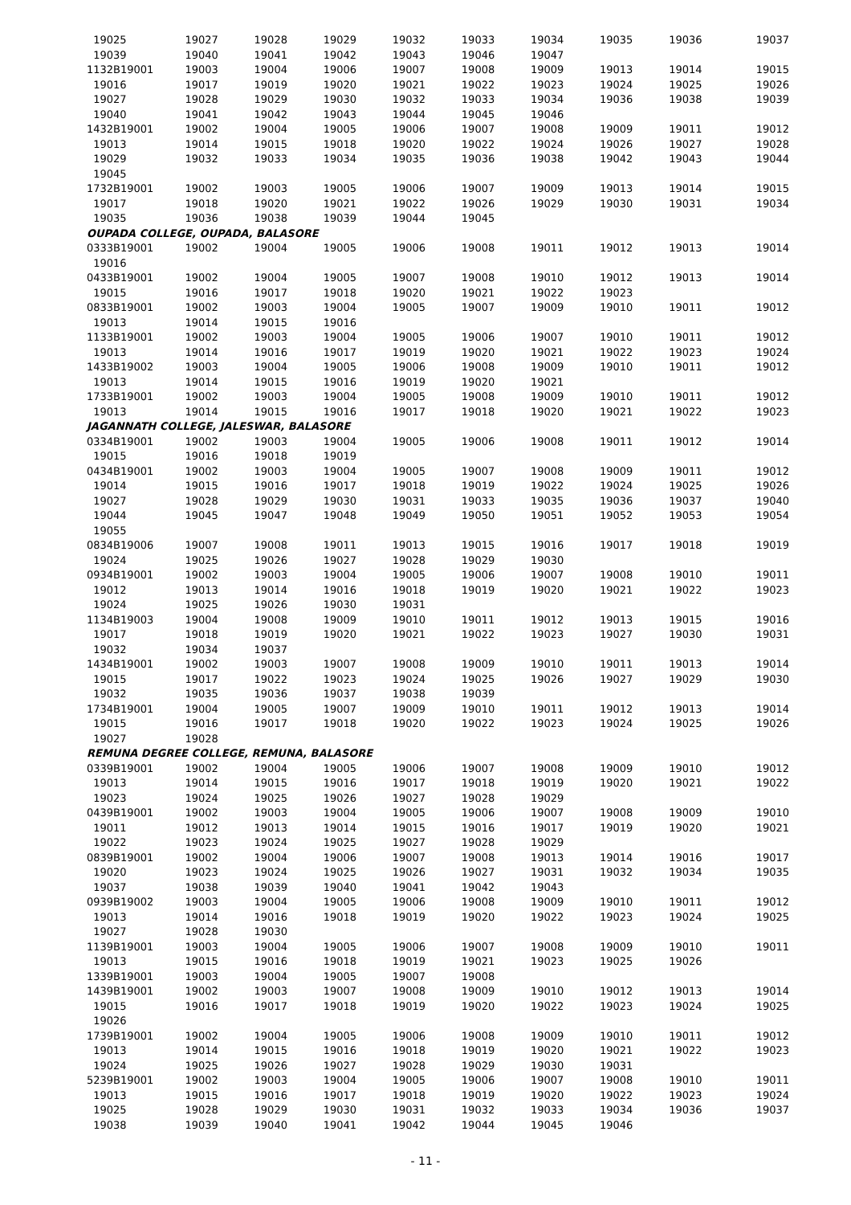| 19025 | 19027 | 19028 | 19029 | 19032 | 19033 | 19034 | 19035 | 19036 | 19037 |
| 19039 | 19040 | 19041 | 19042 | 19043 | 19046 | 19047 | | | |
| 1132B19001 | 19003 | 19004 | 19006 | 19007 | 19008 | 19009 | 19013 | 19014 | 19015 |
| 19016 | 19017 | 19019 | 19020 | 19021 | 19022 | 19023 | 19024 | 19025 | 19026 |
| 19027 | 19028 | 19029 | 19030 | 19032 | 19033 | 19034 | 19036 | 19038 | 19039 |
| 19040 | 19041 | 19042 | 19043 | 19044 | 19045 | 19046 | | | |
| 1432B19001 | 19002 | 19004 | 19005 | 19006 | 19007 | 19008 | 19009 | 19011 | 19012 |
| 19013 | 19014 | 19015 | 19018 | 19020 | 19022 | 19024 | 19026 | 19027 | 19028 |
| 19029 | 19032 | 19033 | 19034 | 19035 | 19036 | 19038 | 19042 | 19043 | 19044 |
| 19045 | | | | | | | | | |
| 1732B19001 | 19002 | 19003 | 19005 | 19006 | 19007 | 19009 | 19013 | 19014 | 19015 |
| 19017 | 19018 | 19020 | 19021 | 19022 | 19026 | 19029 | 19030 | 19031 | 19034 |
| 19035 | 19036 | 19038 | 19039 | 19044 | 19045 | | | | |
| OUPADA COLLEGE, OUPADA, BALASORE | | | | | | | | | |
| 0333B19001 | 19002 | 19004 | 19005 | 19006 | 19008 | 19011 | 19012 | 19013 | 19014 |
| 19016 | | | | | | | | | |
| 0433B19001 | 19002 | 19004 | 19005 | 19007 | 19008 | 19010 | 19012 | 19013 | 19014 |
| 19015 | 19016 | 19017 | 19018 | 19020 | 19021 | 19022 | 19023 | | |
| 0833B19001 | 19002 | 19003 | 19004 | 19005 | 19007 | 19009 | 19010 | 19011 | 19012 |
| 19013 | 19014 | 19015 | 19016 | | | | | | |
| 1133B19001 | 19002 | 19003 | 19004 | 19005 | 19006 | 19007 | 19010 | 19011 | 19012 |
| 19013 | 19014 | 19016 | 19017 | 19019 | 19020 | 19021 | 19022 | 19023 | 19024 |
| 1433B19002 | 19003 | 19004 | 19005 | 19006 | 19008 | 19009 | 19010 | 19011 | 19012 |
| 19013 | 19014 | 19015 | 19016 | 19019 | 19020 | 19021 | | | |
| 1733B19001 | 19002 | 19003 | 19004 | 19005 | 19008 | 19009 | 19010 | 19011 | 19012 |
| 19013 | 19014 | 19015 | 19016 | 19017 | 19018 | 19020 | 19021 | 19022 | 19023 |
| JAGANNATH COLLEGE, JALESWAR, BALASORE | | | | | | | | | |
| 0334B19001 | 19002 | 19003 | 19004 | 19005 | 19006 | 19008 | 19011 | 19012 | 19014 |
| 19015 | 19016 | 19018 | 19019 | | | | | | |
| 0434B19001 | 19002 | 19003 | 19004 | 19005 | 19007 | 19008 | 19009 | 19011 | 19012 |
| 19014 | 19015 | 19016 | 19017 | 19018 | 19019 | 19022 | 19024 | 19025 | 19026 |
| 19027 | 19028 | 19029 | 19030 | 19031 | 19033 | 19035 | 19036 | 19037 | 19040 |
| 19044 | 19045 | 19047 | 19048 | 19049 | 19050 | 19051 | 19052 | 19053 | 19054 |
| 19055 | | | | | | | | | |
| 0834B19006 | 19007 | 19008 | 19011 | 19013 | 19015 | 19016 | 19017 | 19018 | 19019 |
| 19024 | 19025 | 19026 | 19027 | 19028 | 19029 | 19030 | | | |
| 0934B19001 | 19002 | 19003 | 19004 | 19005 | 19006 | 19007 | 19008 | 19010 | 19011 |
| 19012 | 19013 | 19014 | 19016 | 19018 | 19019 | 19020 | 19021 | 19022 | 19023 |
| 19024 | 19025 | 19026 | 19030 | 19031 | | | | | |
| 1134B19003 | 19004 | 19008 | 19009 | 19010 | 19011 | 19012 | 19013 | 19015 | 19016 |
| 19017 | 19018 | 19019 | 19020 | 19021 | 19022 | 19023 | 19027 | 19030 | 19031 |
| 19032 | 19034 | 19037 | | | | | | | |
| 1434B19001 | 19002 | 19003 | 19007 | 19008 | 19009 | 19010 | 19011 | 19013 | 19014 |
| 19015 | 19017 | 19022 | 19023 | 19024 | 19025 | 19026 | 19027 | 19029 | 19030 |
| 19032 | 19035 | 19036 | 19037 | 19038 | 19039 | | | | |
| 1734B19001 | 19004 | 19005 | 19007 | 19009 | 19010 | 19011 | 19012 | 19013 | 19014 |
| 19015 | 19016 | 19017 | 19018 | 19020 | 19022 | 19023 | 19024 | 19025 | 19026 |
| 19027 | 19028 | | | | | | | | |
| REMUNA DEGREE COLLEGE, REMUNA, BALASORE | | | | | | | | | |
| 0339B19001 | 19002 | 19004 | 19005 | 19006 | 19007 | 19008 | 19009 | 19010 | 19012 |
| 19013 | 19014 | 19015 | 19016 | 19017 | 19018 | 19019 | 19020 | 19021 | 19022 |
| 19023 | 19024 | 19025 | 19026 | 19027 | 19028 | 19029 | | | |
| 0439B19001 | 19002 | 19003 | 19004 | 19005 | 19006 | 19007 | 19008 | 19009 | 19010 |
| 19011 | 19012 | 19013 | 19014 | 19015 | 19016 | 19017 | 19019 | 19020 | 19021 |
| 19022 | 19023 | 19024 | 19025 | 19027 | 19028 | 19029 | | | |
| 0839B19001 | 19002 | 19004 | 19006 | 19007 | 19008 | 19013 | 19014 | 19016 | 19017 |
| 19020 | 19023 | 19024 | 19025 | 19026 | 19027 | 19031 | 19032 | 19034 | 19035 |
| 19037 | 19038 | 19039 | 19040 | 19041 | 19042 | 19043 | | | |
| 0939B19002 | 19003 | 19004 | 19005 | 19006 | 19008 | 19009 | 19010 | 19011 | 19012 |
| 19013 | 19014 | 19016 | 19018 | 19019 | 19020 | 19022 | 19023 | 19024 | 19025 |
| 19027 | 19028 | 19030 | | | | | | | |
| 1139B19001 | 19003 | 19004 | 19005 | 19006 | 19007 | 19008 | 19009 | 19010 | 19011 |
| 19013 | 19015 | 19016 | 19018 | 19019 | 19021 | 19023 | 19025 | 19026 | |
| 1339B19001 | 19003 | 19004 | 19005 | 19007 | 19008 | | | | |
| 1439B19001 | 19002 | 19003 | 19007 | 19008 | 19009 | 19010 | 19012 | 19013 | 19014 |
| 19015 | 19016 | 19017 | 19018 | 19019 | 19020 | 19022 | 19023 | 19024 | 19025 |
| 19026 | | | | | | | | | |
| 1739B19001 | 19002 | 19004 | 19005 | 19006 | 19008 | 19009 | 19010 | 19011 | 19012 |
| 19013 | 19014 | 19015 | 19016 | 19018 | 19019 | 19020 | 19021 | 19022 | 19023 |
| 19024 | 19025 | 19026 | 19027 | 19028 | 19029 | 19030 | 19031 | | |
| 5239B19001 | 19002 | 19003 | 19004 | 19005 | 19006 | 19007 | 19008 | 19010 | 19011 |
| 19013 | 19015 | 19016 | 19017 | 19018 | 19019 | 19020 | 19022 | 19023 | 19024 |
| 19025 | 19028 | 19029 | 19030 | 19031 | 19032 | 19033 | 19034 | 19036 | 19037 |
| 19038 | 19039 | 19040 | 19041 | 19042 | 19044 | 19045 | 19046 | | |
- 11 -